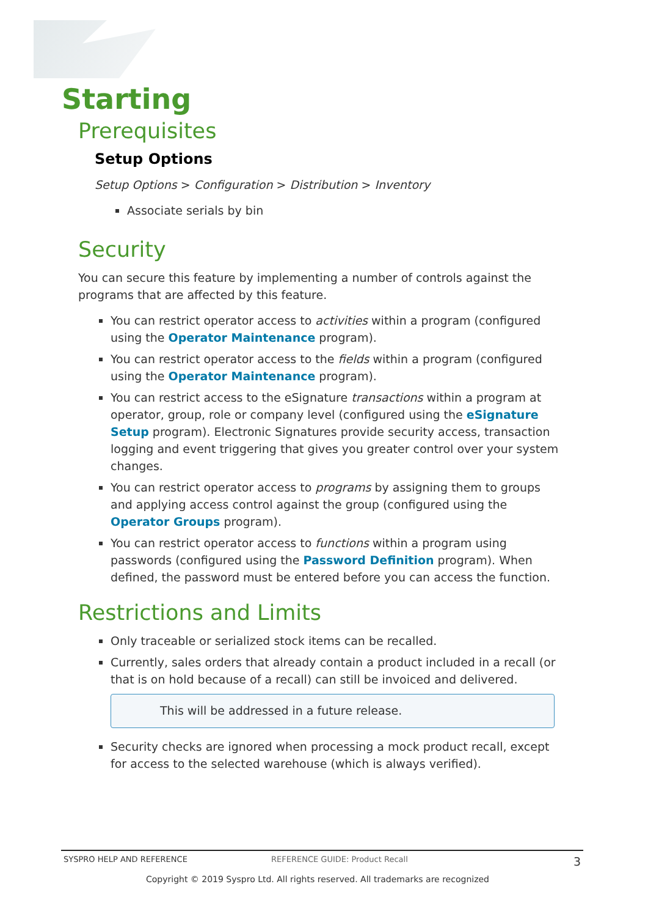Starting
Prerequisites
Setup Options
Setup Options > Configuration > Distribution > Inventory
Associate serials by bin
Security
You can secure this feature by implementing a number of controls against the programs that are affected by this feature.
You can restrict operator access to activities within a program (configured using the Operator Maintenance program).
You can restrict operator access to the fields within a program (configured using the Operator Maintenance program).
You can restrict access to the eSignature transactions within a program at operator, group, role or company level (configured using the eSignature Setup program). Electronic Signatures provide security access, transaction logging and event triggering that gives you greater control over your system changes.
You can restrict operator access to programs by assigning them to groups and applying access control against the group (configured using the Operator Groups program).
You can restrict operator access to functions within a program using passwords (configured using the Password Definition program). When defined, the password must be entered before you can access the function.
Restrictions and Limits
Only traceable or serialized stock items can be recalled.
Currently, sales orders that already contain a product included in a recall (or that is on hold because of a recall) can still be invoiced and delivered.
This will be addressed in a future release.
Security checks are ignored when processing a mock product recall, except for access to the selected warehouse (which is always verified).
SYSPRO HELP AND REFERENCE REFERENCE GUIDE: Product Recall 3
Copyright © 2019 Syspro Ltd. All rights reserved. All trademarks are recognized